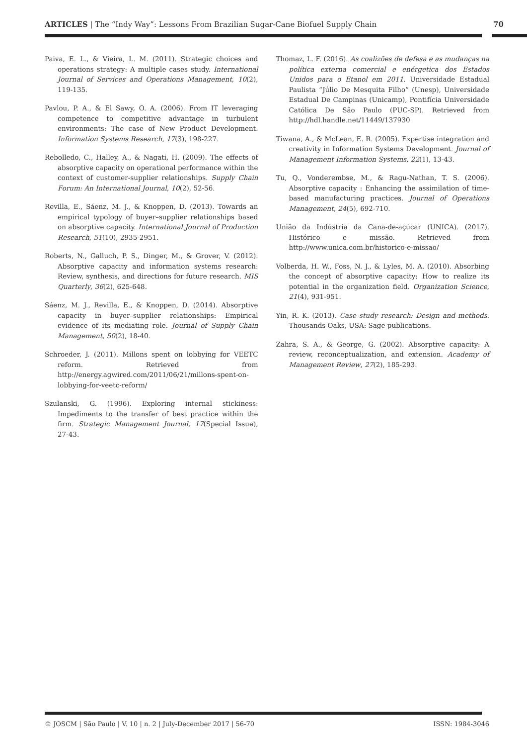ARTICLES | The “Indy Way”: Lessons From Brazilian Sugar-Cane Biofuel Supply Chain 70
Paiva, E. L., & Vieira, L. M. (2011). Strategic choices and operations strategy: A multiple cases study. International Journal of Services and Operations Management, 10(2), 119-135.
Pavlou, P. A., & El Sawy, O. A. (2006). From IT leveraging competence to competitive advantage in turbulent environments: The case of New Product Development. Information Systems Research, 17(3), 198-227.
Rebolledo, C., Halley, A., & Nagati, H. (2009). The effects of absorptive capacity on operational performance within the context of customer-supplier relationships. Supply Chain Forum: An International Journal, 10(2), 52-56.
Revilla, E., Sáenz, M. J., & Knoppen, D. (2013). Towards an empirical typology of buyer–supplier relationships based on absorptive capacity. International Journal of Production Research, 51(10), 2935-2951.
Roberts, N., Galluch, P. S., Dinger, M., & Grover, V. (2012). Absorptive capacity and information systems research: Review, synthesis, and directions for future research. MIS Quarterly, 36(2), 625-648.
Sáenz, M. J., Revilla, E., & Knoppen, D. (2014). Absorptive capacity in buyer–supplier relationships: Empirical evidence of its mediating role. Journal of Supply Chain Management, 50(2), 18-40.
Schroeder, J. (2011). Millons spent on lobbying for VEETC reform. Retrieved from http://energy.agwired.com/2011/06/21/millons-spent-on-lobbying-for-veetc-reform/
Szulanski, G. (1996). Exploring internal stickiness: Impediments to the transfer of best practice within the firm. Strategic Management Journal, 17(Special Issue), 27-43.
Thomaz, L. F. (2016). As coalizões de defesa e as mudanças na política externa comercial e enérgetica dos Estados Unidos para o Etanol em 2011. Universidade Estadual Paulista “Júlio De Mesquita Filho” (Unesp), Universidade Estadual De Campinas (Unicamp), Pontifícia Universidade Católica De São Paulo (PUC-SP). Retrieved from http://hdl.handle.net/11449/137930
Tiwana, A., & McLean, E. R. (2005). Expertise integration and creativity in Information Systems Development. Journal of Management Information Systems, 22(1), 13-43.
Tu, Q., Vonderembse, M., & Ragu-Nathan, T. S. (2006). Absorptive capacity : Enhancing the assimilation of time-based manufacturing practices. Journal of Operations Management, 24(5), 692-710.
União da Indústria da Cana-de-açúcar (UNICA). (2017). Histórico e missão. Retrieved from http://www.unica.com.br/historico-e-missao/
Volberda, H. W., Foss, N. J., & Lyles, M. A. (2010). Absorbing the concept of absorptive capacity: How to realize its potential in the organization field. Organization Science, 21(4), 931-951.
Yin, R. K. (2013). Case study research: Design and methods. Thousands Oaks, USA: Sage publications.
Zahra, S. A., & George, G. (2002). Absorptive capacity: A review, reconceptualization, and extension. Academy of Management Review, 27(2), 185-293.
© JOSCM | São Paulo | V. 10 | n. 2 | July-December 2017 | 56-70 ISSN: 1984-3046